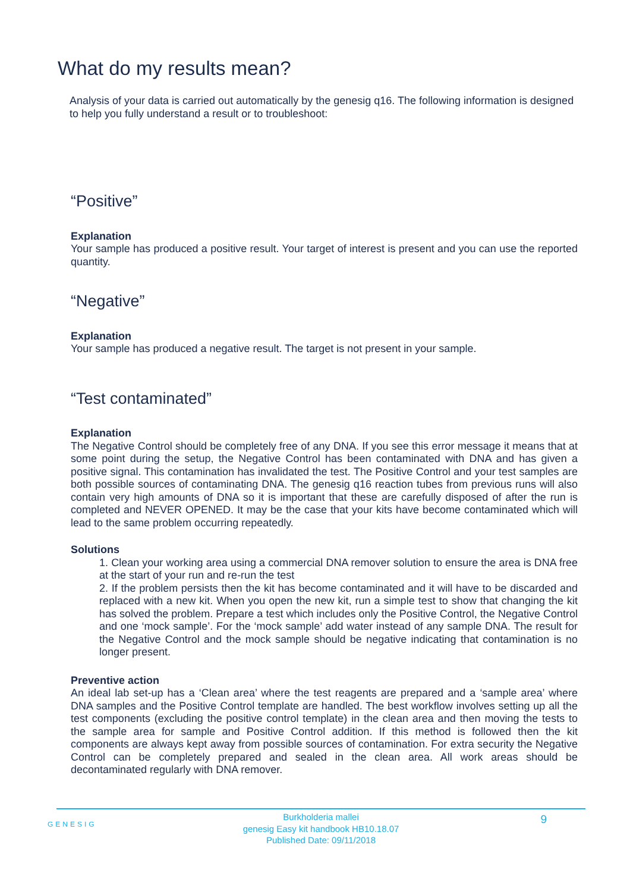What do my results mean?
Analysis of your data is carried out automatically by the genesig q16. The following information is designed to help you fully understand a result or to troubleshoot:
“Positive”
Explanation
Your sample has produced a positive result. Your target of interest is present and you can use the reported quantity.
“Negative”
Explanation
Your sample has produced a negative result. The target is not present in your sample.
“Test contaminated”
Explanation
The Negative Control should be completely free of any DNA. If you see this error message it means that at some point during the setup, the Negative Control has been contaminated with DNA and has given a positive signal. This contamination has invalidated the test. The Positive Control and your test samples are both possible sources of contaminating DNA. The genesig q16 reaction tubes from previous runs will also contain very high amounts of DNA so it is important that these are carefully disposed of after the run is completed and NEVER OPENED. It may be the case that your kits have become contaminated which will lead to the same problem occurring repeatedly.
Solutions
1. Clean your working area using a commercial DNA remover solution to ensure the area is DNA free at the start of your run and re-run the test
2. If the problem persists then the kit has become contaminated and it will have to be discarded and replaced with a new kit. When you open the new kit, run a simple test to show that changing the kit has solved the problem. Prepare a test which includes only the Positive Control, the Negative Control and one ‘mock sample’. For the ‘mock sample’ add water instead of any sample DNA. The result for the Negative Control and the mock sample should be negative indicating that contamination is no longer present.
Preventive action
An ideal lab set-up has a ‘Clean area’ where the test reagents are prepared and a ‘sample area’ where DNA samples and the Positive Control template are handled. The best workflow involves setting up all the test components (excluding the positive control template) in the clean area and then moving the tests to the sample area for sample and Positive Control addition. If this method is followed then the kit components are always kept away from possible sources of contamination. For extra security the Negative Control can be completely prepared and sealed in the clean area. All work areas should be decontaminated regularly with DNA remover.
GENESIG
Burkholderia mallei
genesig Easy kit handbook HB10.18.07
Published Date: 09/11/2018
9